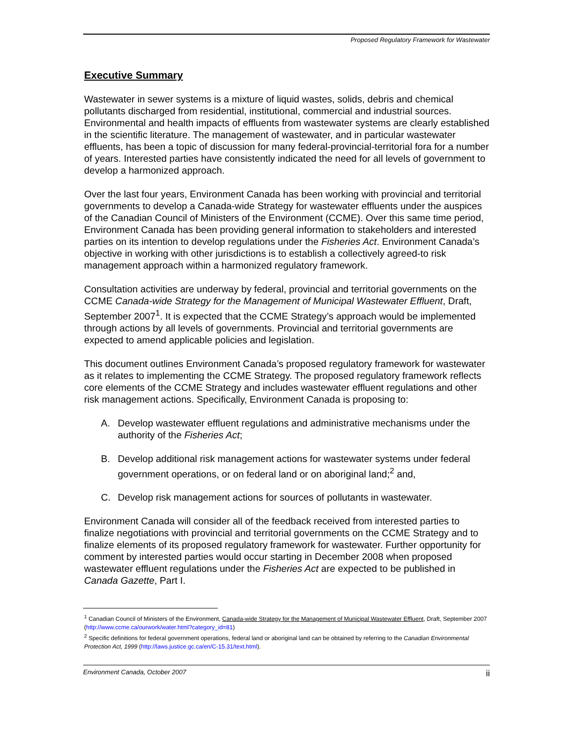Proposed Regulatory Framework for Wastewater
Executive Summary
Wastewater in sewer systems is a mixture of liquid wastes, solids, debris and chemical pollutants discharged from residential, institutional, commercial and industrial sources. Environmental and health impacts of effluents from wastewater systems are clearly established in the scientific literature. The management of wastewater, and in particular wastewater effluents, has been a topic of discussion for many federal-provincial-territorial fora for a number of years. Interested parties have consistently indicated the need for all levels of government to develop a harmonized approach.
Over the last four years, Environment Canada has been working with provincial and territorial governments to develop a Canada-wide Strategy for wastewater effluents under the auspices of the Canadian Council of Ministers of the Environment (CCME). Over this same time period, Environment Canada has been providing general information to stakeholders and interested parties on its intention to develop regulations under the Fisheries Act. Environment Canada’s objective in working with other jurisdictions is to establish a collectively agreed-to risk management approach within a harmonized regulatory framework.
Consultation activities are underway by federal, provincial and territorial governments on the CCME Canada-wide Strategy for the Management of Municipal Wastewater Effluent, Draft, September 2007<sup>1</sup>. It is expected that the CCME Strategy’s approach would be implemented through actions by all levels of governments. Provincial and territorial governments are expected to amend applicable policies and legislation.
This document outlines Environment Canada’s proposed regulatory framework for wastewater as it relates to implementing the CCME Strategy. The proposed regulatory framework reflects core elements of the CCME Strategy and includes wastewater effluent regulations and other risk management actions. Specifically, Environment Canada is proposing to:
A. Develop wastewater effluent regulations and administrative mechanisms under the authority of the Fisheries Act;
B. Develop additional risk management actions for wastewater systems under federal government operations, or on federal land or on aboriginal land;<sup>2</sup> and,
C. Develop risk management actions for sources of pollutants in wastewater.
Environment Canada will consider all of the feedback received from interested parties to finalize negotiations with provincial and territorial governments on the CCME Strategy and to finalize elements of its proposed regulatory framework for wastewater. Further opportunity for comment by interested parties would occur starting in December 2008 when proposed wastewater effluent regulations under the Fisheries Act are expected to be published in Canada Gazette, Part I.
<sup>1</sup> Canadian Council of Ministers of the Environment, Canada-wide Strategy for the Management of Municipal Wastewater Effluent, Draft, September 2007 (http://www.ccme.ca/ourwork/water.html?category_id=81)
<sup>2</sup> Specific definitions for federal government operations, federal land or aboriginal land can be obtained by referring to the Canadian Environmental Protection Act, 1999 (http://laws.justice.gc.ca/en/C-15.31/text.html).
Environment Canada, October 2007 ii